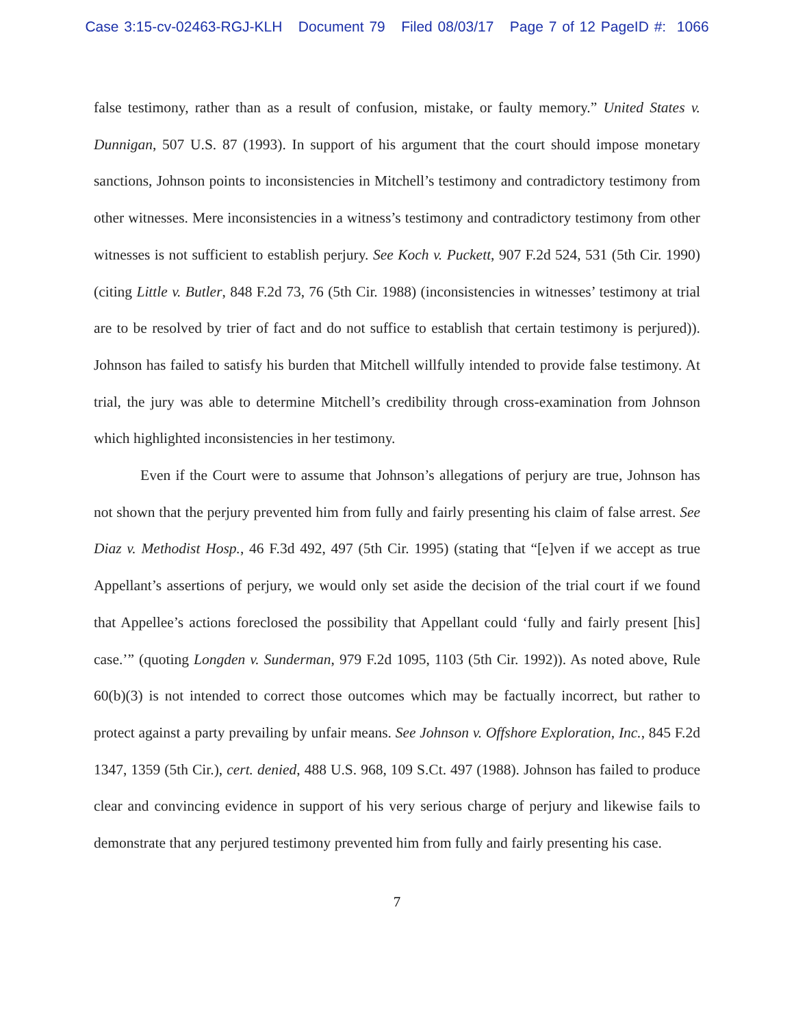Case 3:15-cv-02463-RGJ-KLH Document 79 Filed 08/03/17 Page 7 of 12 PageID #: 1066
false testimony, rather than as a result of confusion, mistake, or faulty memory.” United States v. Dunnigan, 507 U.S. 87 (1993). In support of his argument that the court should impose monetary sanctions, Johnson points to inconsistencies in Mitchell’s testimony and contradictory testimony from other witnesses. Mere inconsistencies in a witness’s testimony and contradictory testimony from other witnesses is not sufficient to establish perjury. See Koch v. Puckett, 907 F.2d 524, 531 (5th Cir. 1990) (citing Little v. Butler, 848 F.2d 73, 76 (5th Cir. 1988) (inconsistencies in witnesses’ testimony at trial are to be resolved by trier of fact and do not suffice to establish that certain testimony is perjured)). Johnson has failed to satisfy his burden that Mitchell willfully intended to provide false testimony. At trial, the jury was able to determine Mitchell’s credibility through cross-examination from Johnson which highlighted inconsistencies in her testimony.
Even if the Court were to assume that Johnson’s allegations of perjury are true, Johnson has not shown that the perjury prevented him from fully and fairly presenting his claim of false arrest. See Diaz v. Methodist Hosp., 46 F.3d 492, 497 (5th Cir. 1995) (stating that “[e]ven if we accept as true Appellant’s assertions of perjury, we would only set aside the decision of the trial court if we found that Appellee’s actions foreclosed the possibility that Appellant could ‘fully and fairly present [his] case.’” (quoting Longden v. Sunderman, 979 F.2d 1095, 1103 (5th Cir. 1992)). As noted above, Rule 60(b)(3) is not intended to correct those outcomes which may be factually incorrect, but rather to protect against a party prevailing by unfair means. See Johnson v. Offshore Exploration, Inc., 845 F.2d 1347, 1359 (5th Cir.), cert. denied, 488 U.S. 968, 109 S.Ct. 497 (1988). Johnson has failed to produce clear and convincing evidence in support of his very serious charge of perjury and likewise fails to demonstrate that any perjured testimony prevented him from fully and fairly presenting his case.
7